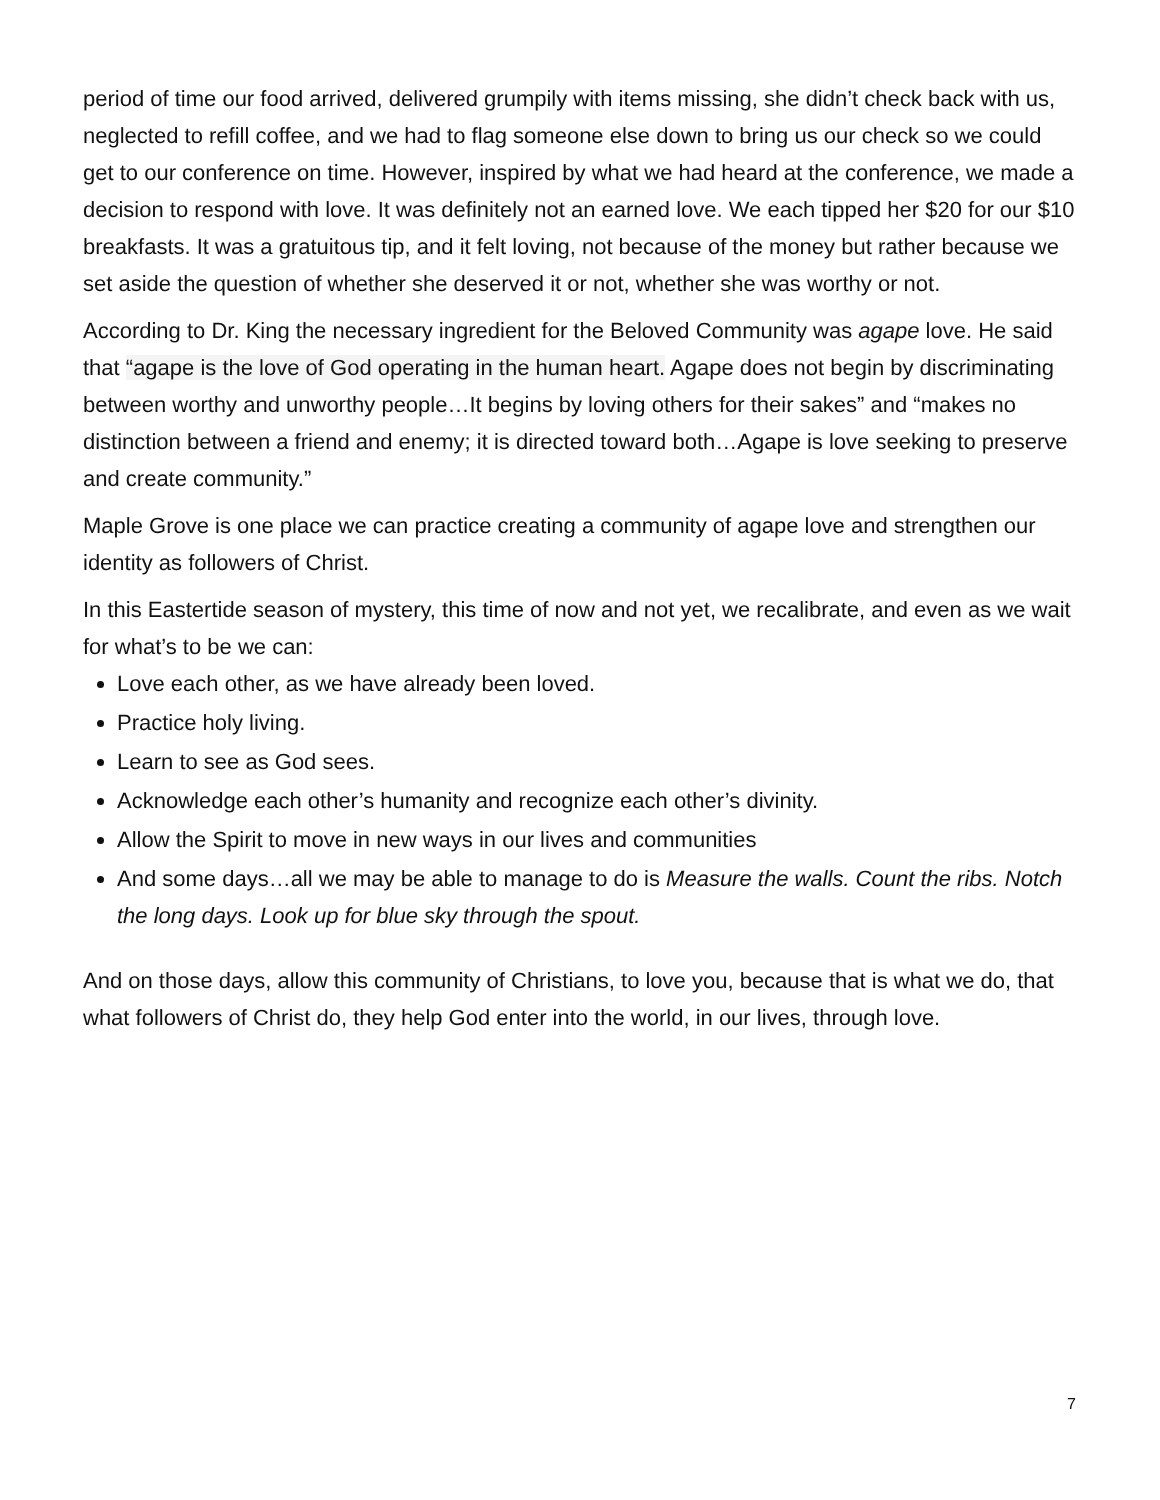period of time our food arrived, delivered grumpily with items missing, she didn’t check back with us, neglected to refill coffee, and we had to flag someone else down to bring us our check so we could get to our conference on time. However, inspired by what we had heard at the conference, we made a decision to respond with love. It was definitely not an earned love. We each tipped her $20 for our $10 breakfasts. It was a gratuitous tip, and it felt loving, not because of the money but rather because we set aside the question of whether she deserved it or not, whether she was worthy or not.
According to Dr. King the necessary ingredient for the Beloved Community was agape love. He said that “agape is the love of God operating in the human heart. Agape does not begin by discriminating between worthy and unworthy people…It begins by loving others for their sakes” and “makes no distinction between a friend and enemy; it is directed toward both…Agape is love seeking to preserve and create community.”
Maple Grove is one place we can practice creating a community of agape love and strengthen our identity as followers of Christ.
In this Eastertide season of mystery, this time of now and not yet, we recalibrate, and even as we wait for what’s to be we can:
Love each other, as we have already been loved.
Practice holy living.
Learn to see as God sees.
Acknowledge each other’s humanity and recognize each other’s divinity.
Allow the Spirit to move in new ways in our lives and communities
And some days…all we may be able to manage to do is Measure the walls. Count the ribs. Notch the long days. Look up for blue sky through the spout.
And on those days, allow this community of Christians, to love you, because that is what we do, that what followers of Christ do, they help God enter into the world, in our lives, through love.
7